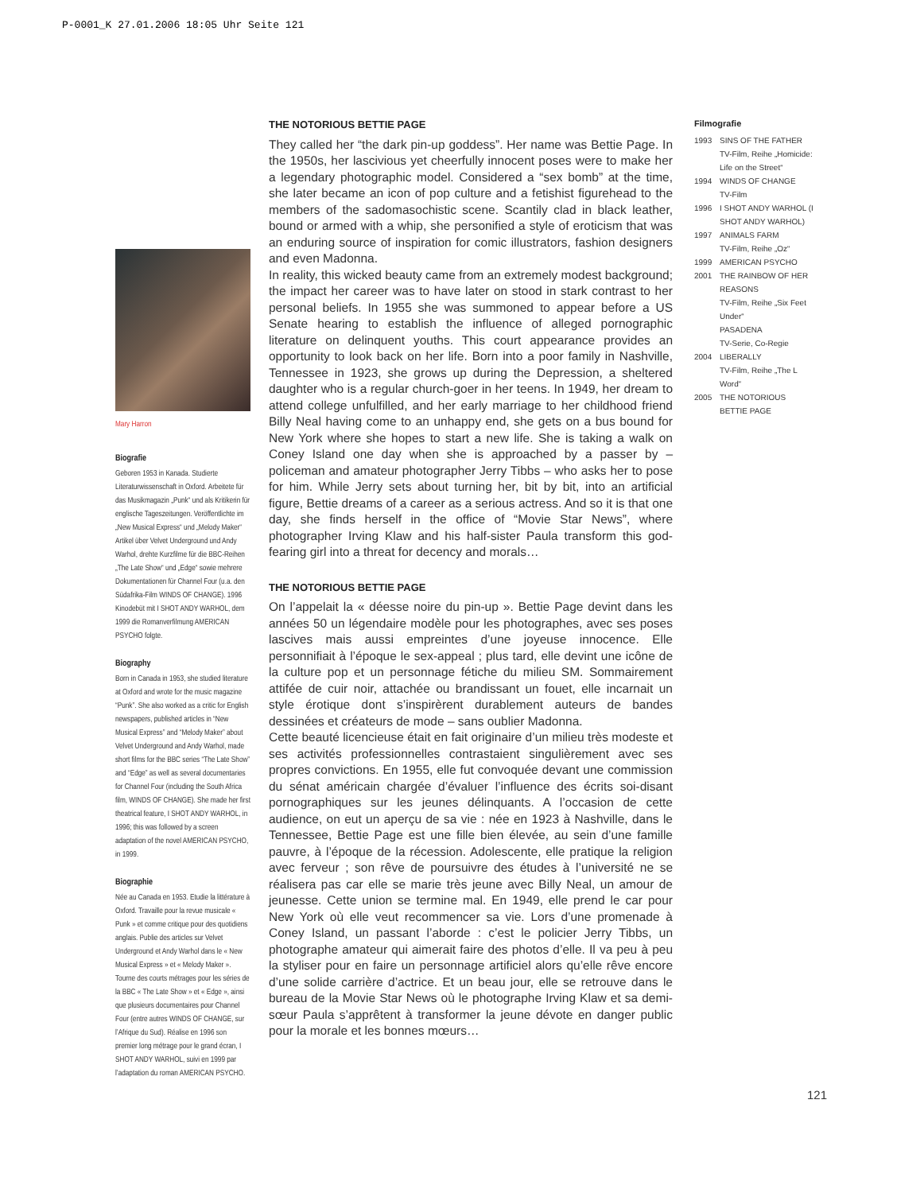P-0001_K 27.01.2006 18:05 Uhr Seite 121
Mary Harron
Biografie
Geboren 1953 in Kanada. Studierte Literaturwissenschaft in Oxford. Arbeitete für das Musikmagazin „Punk“ und als Kritikerin für englische Tageszeitungen. Veröffentlichte im „New Musical Express“ und „Melody Maker“ Artikel über Velvet Underground und Andy Warhol, drehte Kurzfilme für die BBC-Reihen „The Late Show“ und „Edge“ sowie mehrere Dokumentationen für Channel Four (u.a. den Südafrika-Film WINDS OF CHANGE). 1996 Kinodebüt mit I SHOT ANDY WARHOL, dem 1999 die Romanverfilmung AMERICAN PSYCHO folgte.
Biography
Born in Canada in 1953, she studied literature at Oxford and wrote for the music magazine “Punk”. She also worked as a critic for English newspapers, published articles in “New Musical Express” and “Melody Maker” about Velvet Underground and Andy Warhol, made short films for the BBC series “The Late Show” and “Edge” as well as several documentaries for Channel Four (including the South Africa film, WINDS OF CHANGE). She made her first theatrical feature, I SHOT ANDY WARHOL, in 1996; this was followed by a screen adaptation of the novel AMERICAN PSYCHO, in 1999.
Biographie
Née au Canada en 1953. Etudie la littérature à Oxford. Travaille pour la revue musicale « Punk » et comme critique pour des quotidiens anglais. Publie des articles sur Velvet Underground et Andy Warhol dans le « New Musical Express » et « Melody Maker ». Tourne des courts métrages pour les séries de la BBC « The Late Show » et « Edge », ainsi que plusieurs documentaires pour Channel Four (entre autres WINDS OF CHANGE, sur l’Afrique du Sud). Réalise en 1996 son premier long métrage pour le grand écran, I SHOT ANDY WARHOL, suivi en 1999 par l’adaptation du roman AMERICAN PSYCHO.
THE NOTORIOUS BETTIE PAGE
They called her “the dark pin-up goddess”. Her name was Bettie Page. In the 1950s, her lascivious yet cheerfully innocent poses were to make her a legendary photographic model. Considered a “sex bomb” at the time, she later became an icon of pop culture and a fetishist figurehead to the members of the sadomasochistic scene. Scantily clad in black leather, bound or armed with a whip, she personified a style of eroticism that was an enduring source of inspiration for comic illustrators, fashion designers and even Madonna.
In reality, this wicked beauty came from an extremely modest background; the impact her career was to have later on stood in stark contrast to her personal beliefs. In 1955 she was summoned to appear before a US Senate hearing to establish the influence of alleged pornographic literature on delinquent youths. This court appearance provides an opportunity to look back on her life. Born into a poor family in Nashville, Tennessee in 1923, she grows up during the Depression, a sheltered daughter who is a regular church-goer in her teens. In 1949, her dream to attend college unfulfilled, and her early marriage to her childhood friend Billy Neal having come to an unhappy end, she gets on a bus bound for New York where she hopes to start a new life. She is taking a walk on Coney Island one day when she is approached by a passer by – policeman and amateur photographer Jerry Tibbs – who asks her to pose for him. While Jerry sets about turning her, bit by bit, into an artificial figure, Bettie dreams of a career as a serious actress. And so it is that one day, she finds herself in the office of “Movie Star News”, where photographer Irving Klaw and his half-sister Paula transform this god-fearing girl into a threat for decency and morals…
THE NOTORIOUS BETTIE PAGE
On l’appelait la « déesse noire du pin-up ». Bettie Page devint dans les années 50 un légendaire modèle pour les photographes, avec ses poses lascives mais aussi empreintes d’une joyeuse innocence. Elle personnifiait à l’époque le sex-appeal ; plus tard, elle devint une icône de la culture pop et un personnage fétiche du milieu SM. Sommairement attifée de cuir noir, attachée ou brandissant un fouet, elle incarnait un style érotique dont s’inspirèrent durablement auteurs de bandes dessinées et créateurs de mode – sans oublier Madonna.
Cette beauté licencieuse était en fait originaire d’un milieu très modeste et ses activités professionnelles contrastaient singulièrement avec ses propres convictions. En 1955, elle fut convoquée devant une commission du sénat américain chargée d’évaluer l’influence des écrits soi-disant pornographiques sur les jeunes délinquants. A l’occasion de cette audience, on eut un aperçu de sa vie : née en 1923 à Nashville, dans le Tennessee, Bettie Page est une fille bien élevée, au sein d’une famille pauvre, à l’époque de la récession. Adolescente, elle pratique la religion avec ferveur ; son rêve de poursuivre des études à l’université ne se réalisera pas car elle se marie très jeune avec Billy Neal, un amour de jeunesse. Cette union se termine mal. En 1949, elle prend le car pour New York où elle veut recommencer sa vie. Lors d’une promenade à Coney Island, un passant l’aborde : c’est le policier Jerry Tibbs, un photographe amateur qui aimerait faire des photos d’elle. Il va peu à peu la styliser pour en faire un personnage artificiel alors qu’elle rêve encore d’une solide carrière d’actrice. Et un beau jour, elle se retrouve dans le bureau de la Movie Star News où le photographe Irving Klaw et sa demi-sœur Paula s’apprêtent à transformer la jeune dévote en danger public pour la morale et les bonnes mœurs…
Filmografie
1993 SINS OF THE FATHER
TV-Film, Reihe „Homicide: Life on the Street“
1994 WINDS OF CHANGE
TV-Film
1996 I SHOT ANDY WARHOL (I SHOT ANDY WARHOL)
1997 ANIMALS FARM
TV-Film, Reihe „Oz“
1999 AMERICAN PSYCHO
2001 THE RAINBOW OF HER REASONS
TV-Film, Reihe „Six Feet Under“
PASADENA
TV-Serie, Co-Regie
2004 LIBERALLY
TV-Film, Reihe „The L Word“
2005 THE NOTORIOUS BETTIE PAGE
121